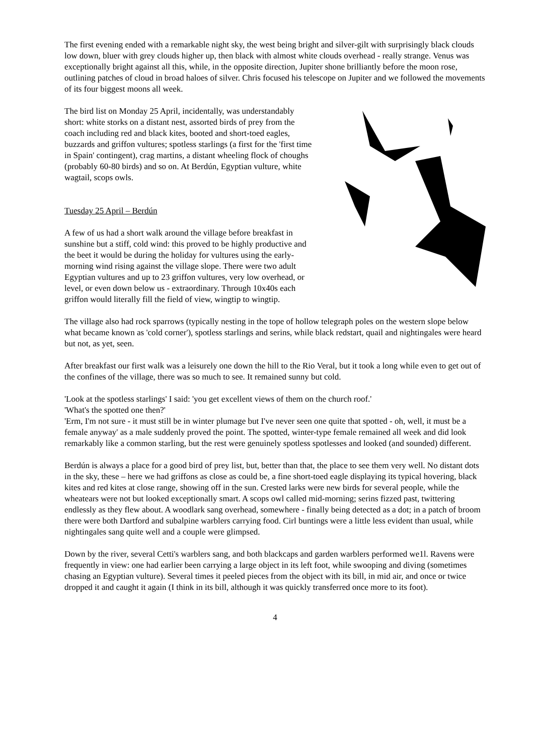The first evening ended with a remarkable night sky, the west being bright and silver-gilt with surprisingly black clouds low down, bluer with grey clouds higher up, then black with almost white clouds overhead - really strange. Venus was exceptionally bright against all this, while, in the opposite direction, Jupiter shone brilliantly before the moon rose, outlining patches of cloud in broad haloes of silver. Chris focused his telescope on Jupiter and we followed the movements of its four biggest moons all week.
The bird list on Monday 25 April, incidentally, was understandably short: white storks on a distant nest, assorted birds of prey from the coach including red and black kites, booted and short-toed eagles, buzzards and griffon vultures; spotless starlings (a first for the 'first time in Spain' contingent), crag martins, a distant wheeling flock of choughs (probably 60-80 birds) and so on. At Berdún, Egyptian vulture, white wagtail, scops owls.
Tuesday 25 April – Berdún
A few of us had a short walk around the village before breakfast in sunshine but a stiff, cold wind: this proved to be highly productive and the beet it would be during the holiday for vultures using the early-morning wind rising against the village slope. There were two adult Egyptian vultures and up to 23 griffon vultures, very low overhead, or level, or even down below us - extraordinary. Through 10x40s each griffon would literally fill the field of view, wingtip to wingtip.
The village also had rock sparrows (typically nesting in the tope of hollow telegraph poles on the western slope below what became known as 'cold corner'), spotless starlings and serins, while black redstart, quail and nightingales were heard but not, as yet, seen.
After breakfast our first walk was a leisurely one down the hill to the Rio Veral, but it took a long while even to get out of the confines of the village, there was so much to see. It remained sunny but cold.
'Look at the spotless starlings' I said: 'you get excellent views of them on the church roof.'
'What's the spotted one then?'
'Erm, I'm not sure - it must still be in winter plumage but I've never seen one quite that spotted - oh, well, it must be a female anyway' as a male suddenly proved the point. The spotted, winter-type female remained all week and did look remarkably like a common starling, but the rest were genuinely spotless spotlesses and looked (and sounded) different.
Berdún is always a place for a good bird of prey list, but, better than that, the place to see them very well. No distant dots in the sky, these – here we had griffons as close as could be, a fine short-toed eagle displaying its typical hovering, black kites and red kites at close range, showing off in the sun. Crested larks were new birds for several people, while the wheatears were not but looked exceptionally smart. A scops owl called mid-morning; serins fizzed past, twittering endlessly as they flew about. A woodlark sang overhead, somewhere - finally being detected as a dot; in a patch of broom there were both Dartford and subalpine warblers carrying food. Cirl buntings were a little less evident than usual, while nightingales sang quite well and a couple were glimpsed.
Down by the river, several Cetti's warblers sang, and both blackcaps and garden warblers performed we1l. Ravens were frequently in view: one had earlier been carrying a large object in its left foot, while swooping and diving (sometimes chasing an Egyptian vulture). Several times it peeled pieces from the object with its bill, in mid air, and once or twice dropped it and caught it again (I think in its bill, although it was quickly transferred once more to its foot).
4